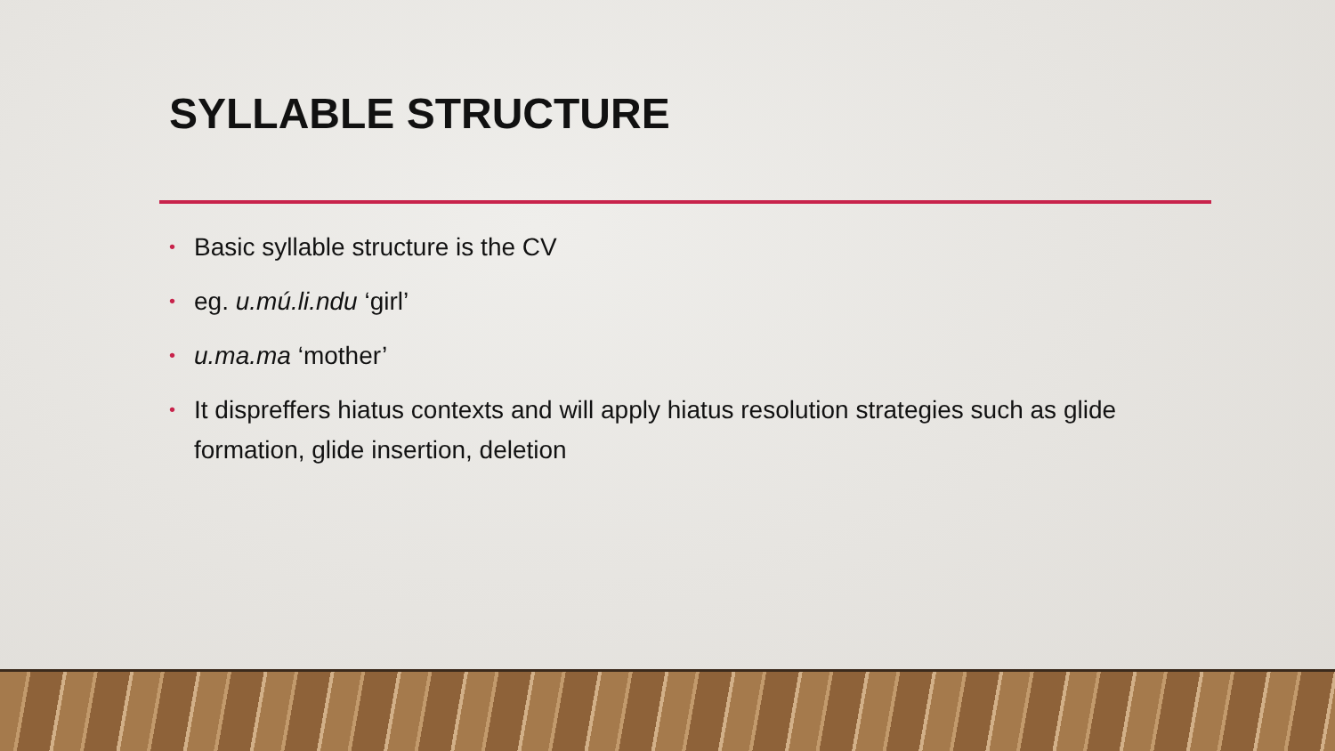SYLLABLE STRUCTURE
• Basic syllable structure is the CV
• eg. u.mú.li.ndu ‘girl’
• u.ma.ma ‘mother’
• It dispreffers hiatus contexts and will apply hiatus resolution strategies such as glide formation, glide insertion, deletion